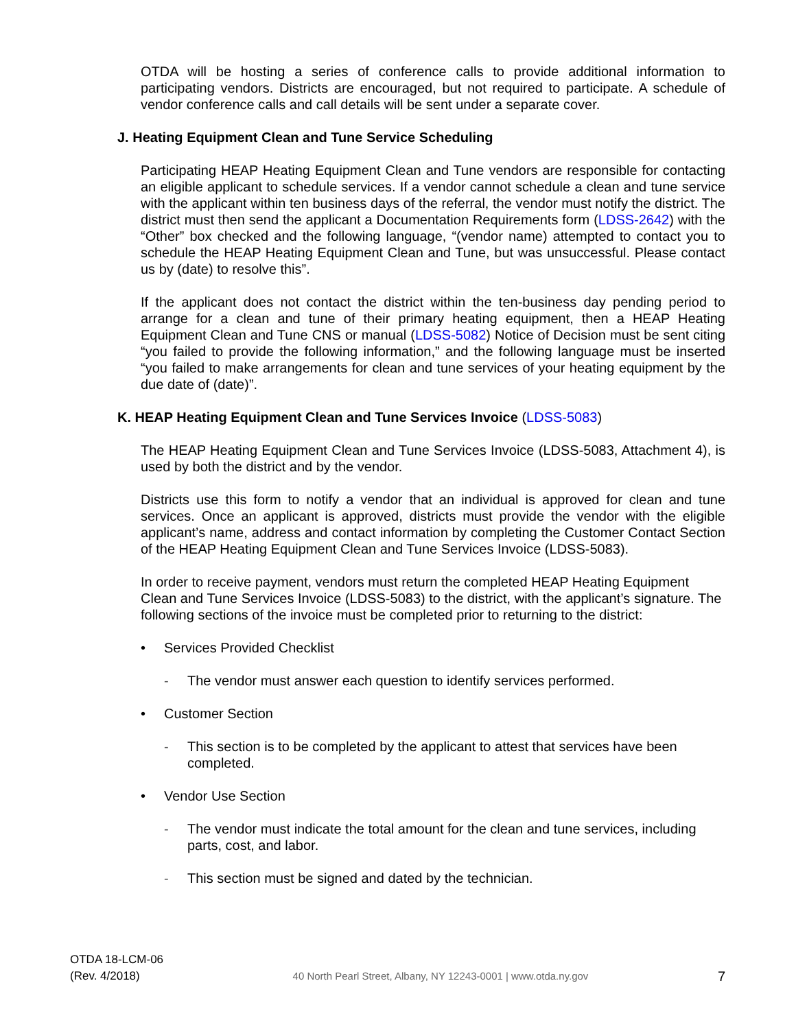OTDA will be hosting a series of conference calls to provide additional information to participating vendors. Districts are encouraged, but not required to participate. A schedule of vendor conference calls and call details will be sent under a separate cover.
J. Heating Equipment Clean and Tune Service Scheduling
Participating HEAP Heating Equipment Clean and Tune vendors are responsible for contacting an eligible applicant to schedule services. If a vendor cannot schedule a clean and tune service with the applicant within ten business days of the referral, the vendor must notify the district. The district must then send the applicant a Documentation Requirements form (LDSS-2642) with the “Other” box checked and the following language, “(vendor name) attempted to contact you to schedule the HEAP Heating Equipment Clean and Tune, but was unsuccessful. Please contact us by (date) to resolve this”.
If the applicant does not contact the district within the ten-business day pending period to arrange for a clean and tune of their primary heating equipment, then a HEAP Heating Equipment Clean and Tune CNS or manual (LDSS-5082) Notice of Decision must be sent citing “you failed to provide the following information,” and the following language must be inserted “you failed to make arrangements for clean and tune services of your heating equipment by the due date of (date)”.
K. HEAP Heating Equipment Clean and Tune Services Invoice (LDSS-5083)
The HEAP Heating Equipment Clean and Tune Services Invoice (LDSS-5083, Attachment 4), is used by both the district and by the vendor.
Districts use this form to notify a vendor that an individual is approved for clean and tune services. Once an applicant is approved, districts must provide the vendor with the eligible applicant’s name, address and contact information by completing the Customer Contact Section of the HEAP Heating Equipment Clean and Tune Services Invoice (LDSS-5083).
In order to receive payment, vendors must return the completed HEAP Heating Equipment Clean and Tune Services Invoice (LDSS-5083) to the district, with the applicant’s signature. The following sections of the invoice must be completed prior to returning to the district:
• Services Provided Checklist
- The vendor must answer each question to identify services performed.
• Customer Section
- This section is to be completed by the applicant to attest that services have been completed.
• Vendor Use Section
- The vendor must indicate the total amount for the clean and tune services, including parts, cost, and labor.
- This section must be signed and dated by the technician.
OTDA 18-LCM-06
(Rev. 4/2018)
40 North Pearl Street, Albany, NY 12243-0001 | www.otda.ny.gov
7